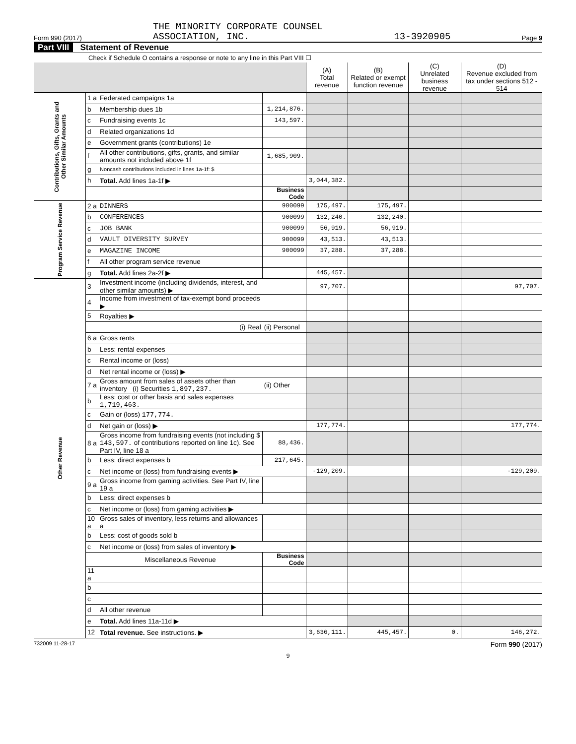Form 990 (2017) THE MINORITY CORPORATE COUNSEL
ASSOCIATION, INC. 13-3920905 Page 9
Part VIII Statement of Revenue
Check if Schedule O contains a response or note to any line in this Part VIII ☐
| | | | | (A) Total revenue | (B) Related or exempt function revenue | (C) Unrelated business revenue | (D) Revenue excluded from tax under sections 512 - 514 |
| --- | --- | --- | --- | --- | --- | --- | --- |
| Contributions, Gifts, Grants and Other Similar Amounts | 1 a | Federated campaigns 1a | | | | | |
| | b | Membership dues 1b | 1,214,876. | | | | |
| | c | Fundraising events 1c | 143,597. | | | | |
| | d | Related organizations 1d | | | | | |
| | e | Government grants (contributions) 1e | | | | | |
| | f | All other contributions, gifts, grants, and similar amounts not included above 1f | 1,685,909. | | | | |
| | g | Noncash contributions included in lines 1a-1f: $ | | | | | |
| | h | Total. Add lines 1a-1f ▶ | | 3,044,382. | | | |
| | | | Business Code | | | | |
| Program Service Revenue | 2 a | DINNERS | 900099 | 175,497. | 175,497. | | |
| | b | CONFERENCES | 900099 | 132,240. | 132,240. | | |
| | c | JOB BANK | 900099 | 56,919. | 56,919. | | |
| | d | VAULT DIVERSITY SURVEY | 900099 | 43,513. | 43,513. | | |
| | e | MAGAZINE INCOME | 900099 | 37,288. | 37,288. | | |
| | f | All other program service revenue | | | | | |
| | g | Total. Add lines 2a-2f ▶ | | 445,457. | | | |
| Other Revenue | 3 | Investment income (including dividends, interest, and other similar amounts) ▶ | | 97,707. | | | 97,707. |
| | 4 | Income from investment of tax-exempt bond proceeds ▶ | | | | | |
| | 5 | Royalties ▶ | | | | | |
| | | (i) Real | (ii) Personal | | | | |
| | 6 a | Gross rents | | | | | |
| | b | Less: rental expenses | | | | | |
| | c | Rental income or (loss) | | | | | |
| | d | Net rental income or (loss) ▶ | | | | | |
| | 7 a | Gross amount from sales of assets other than inventory (i) Securities 1,897,237. | (ii) Other | | | | |
| | b | Less: cost or other basis and sales expenses 1,719,463. | | | | | |
| | c | Gain or (loss) 177,774. | | | | | |
| | d | Net gain or (loss) ▶ | | 177,774. | | | 177,774. |
| | 8 a | Gross income from fundraising events (not including $ 143,597. of contributions reported on line 1c). See Part IV, line 18 a | 88,436. | | | | |
| | b | Less: direct expenses b | 217,645. | | | | |
| | c | Net income or (loss) from fundraising events ▶ | | -129,209. | | | -129,209. |
| | 9 a | Gross income from gaming activities. See Part IV, line 19 a | | | | | |
| | b | Less: direct expenses b | | | | | |
| | c | Net income or (loss) from gaming activities ▶ | | | | | |
| | 10 a | Gross sales of inventory, less returns and allowances a | | | | | |
| | b | Less: cost of goods sold b | | | | | |
| | c | Net income or (loss) from sales of inventory ▶ | | | | | |
| | | Miscellaneous Revenue | Business Code | | | | |
| | 11 a | | | | | | |
| | b | | | | | | |
| | c | | | | | | |
| | d | All other revenue | | | | | |
| | e | Total. Add lines 11a-11d ▶ | | | | | |
| | 12 | Total revenue. See instructions. ▶ | | 3,636,111. | 445,457. | 0. | 146,272. |
732009 11-28-17 Form 990 (2017)
9